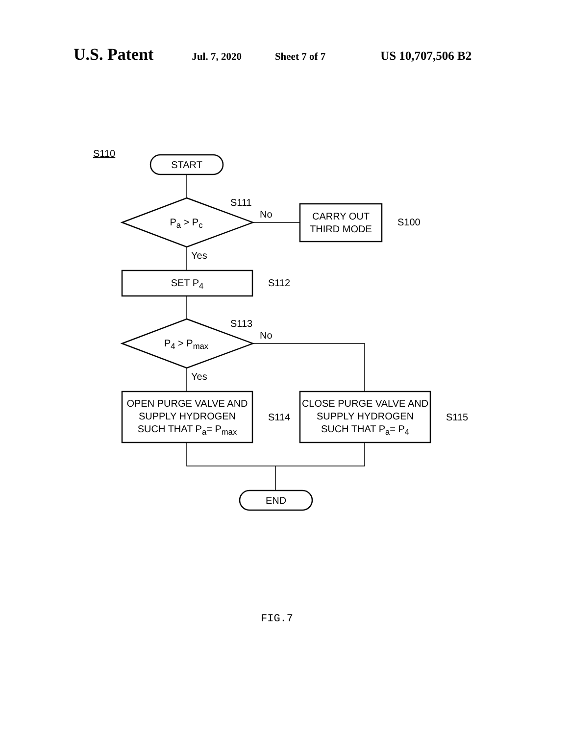U.S. Patent Jul. 7, 2020 Sheet 7 of 7 US 10,707,506 B2
S110
START
S111
No
P<sub>a</sub> > P<sub>c</sub>
CARRY OUT
THIRD MODE
S100
Yes
SET P<sub>4</sub> S112
S113
No
P<sub>4</sub> > P<sub>max</sub>
Yes
OPEN PURGE VALVE AND
SUPPLY HYDROGEN
SUCH THAT P<sub>a</sub>= P<sub>max</sub>
S114
CLOSE PURGE VALVE AND
SUPPLY HYDROGEN
SUCH THAT P<sub>a</sub>= P<sub>4</sub>
S115
END
FIG.7